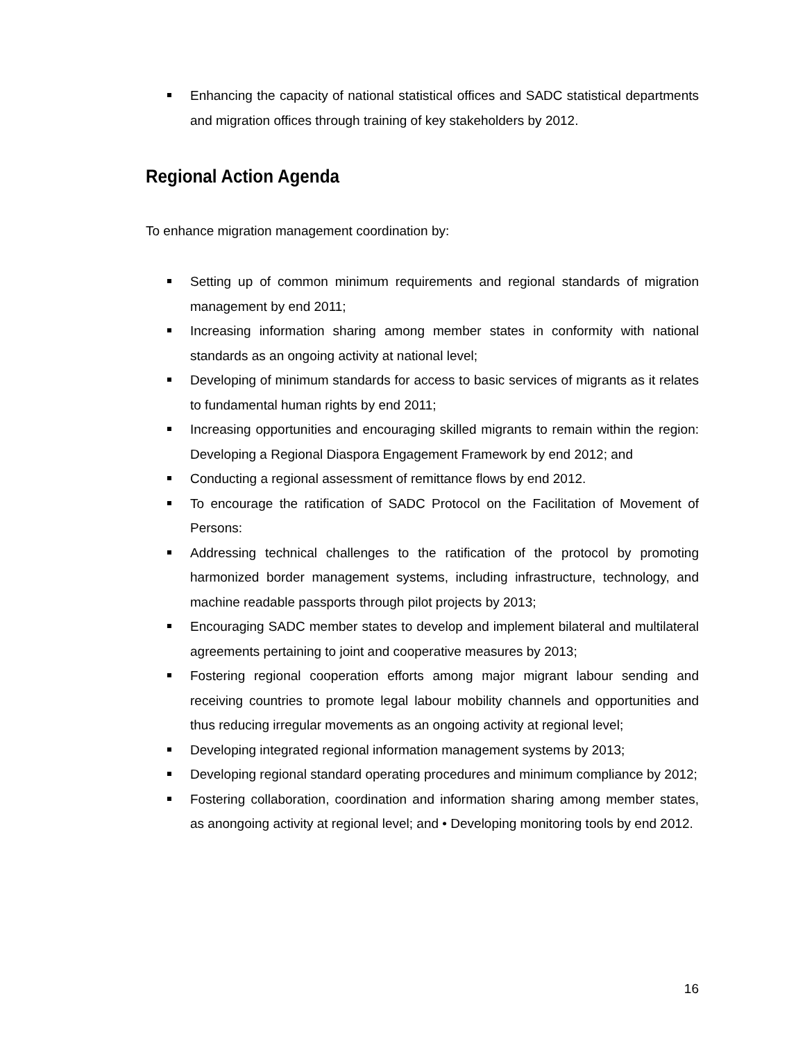Enhancing the capacity of national statistical offices and SADC statistical departments and migration offices through training of key stakeholders by 2012.
Regional Action Agenda
To enhance migration management coordination by:
Setting up of common minimum requirements and regional standards of migration management by end 2011;
Increasing information sharing among member states in conformity with national standards as an ongoing activity at national level;
Developing of minimum standards for access to basic services of migrants as it relates to fundamental human rights by end 2011;
Increasing opportunities and encouraging skilled migrants to remain within the region: Developing a Regional Diaspora Engagement Framework by end 2012; and
Conducting a regional assessment of remittance flows by end 2012.
To encourage the ratification of SADC Protocol on the Facilitation of Movement of Persons:
Addressing technical challenges to the ratification of the protocol by promoting harmonized border management systems, including infrastructure, technology, and machine readable passports through pilot projects by 2013;
Encouraging SADC member states to develop and implement bilateral and multilateral agreements pertaining to joint and cooperative measures by 2013;
Fostering regional cooperation efforts among major migrant labour sending and receiving countries to promote legal labour mobility channels and opportunities and thus reducing irregular movements as an ongoing activity at regional level;
Developing integrated regional information management systems by 2013;
Developing regional standard operating procedures and minimum compliance by 2012;
Fostering collaboration, coordination and information sharing among member states, as anongoing activity at regional level; and • Developing monitoring tools by end 2012.
16